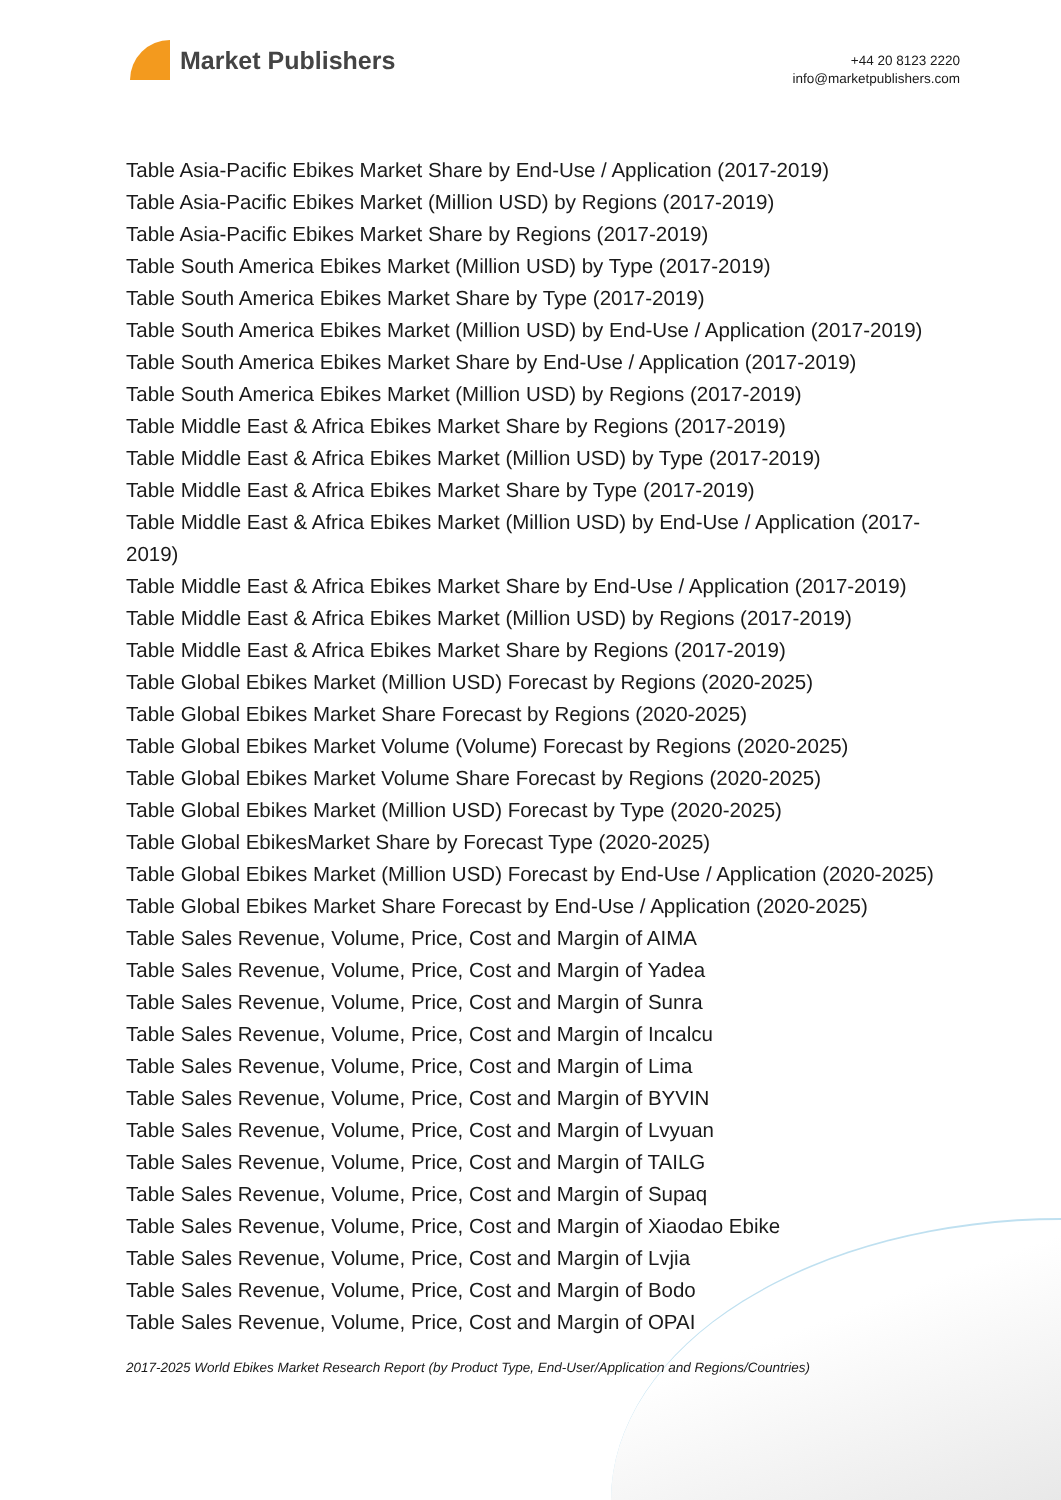Market Publishers
+44 20 8123 2220
info@marketpublishers.com
Table Asia-Pacific Ebikes Market Share by End-Use / Application (2017-2019)
Table Asia-Pacific Ebikes Market (Million USD) by Regions (2017-2019)
Table Asia-Pacific Ebikes Market Share by Regions (2017-2019)
Table South America Ebikes Market (Million USD) by Type (2017-2019)
Table South America Ebikes Market Share by Type (2017-2019)
Table South America Ebikes Market (Million USD) by End-Use / Application (2017-2019)
Table South America Ebikes Market Share by End-Use / Application (2017-2019)
Table South America Ebikes Market (Million USD) by Regions (2017-2019)
Table Middle East & Africa Ebikes Market Share by Regions (2017-2019)
Table Middle East & Africa Ebikes Market (Million USD) by Type (2017-2019)
Table Middle East & Africa Ebikes Market Share by Type (2017-2019)
Table Middle East & Africa Ebikes Market (Million USD) by End-Use / Application (2017-2019)
Table Middle East & Africa Ebikes Market Share by End-Use / Application (2017-2019)
Table Middle East & Africa Ebikes Market (Million USD) by Regions (2017-2019)
Table Middle East & Africa Ebikes Market Share by Regions (2017-2019)
Table Global Ebikes Market (Million USD) Forecast by Regions (2020-2025)
Table Global Ebikes Market Share Forecast by Regions (2020-2025)
Table Global Ebikes Market Volume (Volume) Forecast by Regions (2020-2025)
Table Global Ebikes Market Volume Share Forecast by Regions (2020-2025)
Table Global Ebikes Market (Million USD) Forecast by Type (2020-2025)
Table Global EbikesMarket Share by Forecast Type (2020-2025)
Table Global Ebikes Market (Million USD) Forecast by End-Use / Application (2020-2025)
Table Global Ebikes Market Share Forecast by End-Use / Application (2020-2025)
Table Sales Revenue, Volume, Price, Cost and Margin of AIMA
Table Sales Revenue, Volume, Price, Cost and Margin of Yadea
Table Sales Revenue, Volume, Price, Cost and Margin of Sunra
Table Sales Revenue, Volume, Price, Cost and Margin of Incalcu
Table Sales Revenue, Volume, Price, Cost and Margin of Lima
Table Sales Revenue, Volume, Price, Cost and Margin of BYVIN
Table Sales Revenue, Volume, Price, Cost and Margin of Lvyuan
Table Sales Revenue, Volume, Price, Cost and Margin of TAILG
Table Sales Revenue, Volume, Price, Cost and Margin of Supaq
Table Sales Revenue, Volume, Price, Cost and Margin of Xiaodao Ebike
Table Sales Revenue, Volume, Price, Cost and Margin of Lvjia
Table Sales Revenue, Volume, Price, Cost and Margin of Bodo
Table Sales Revenue, Volume, Price, Cost and Margin of OPAI
2017-2025 World Ebikes Market Research Report (by Product Type, End-User/Application and Regions/Countries)